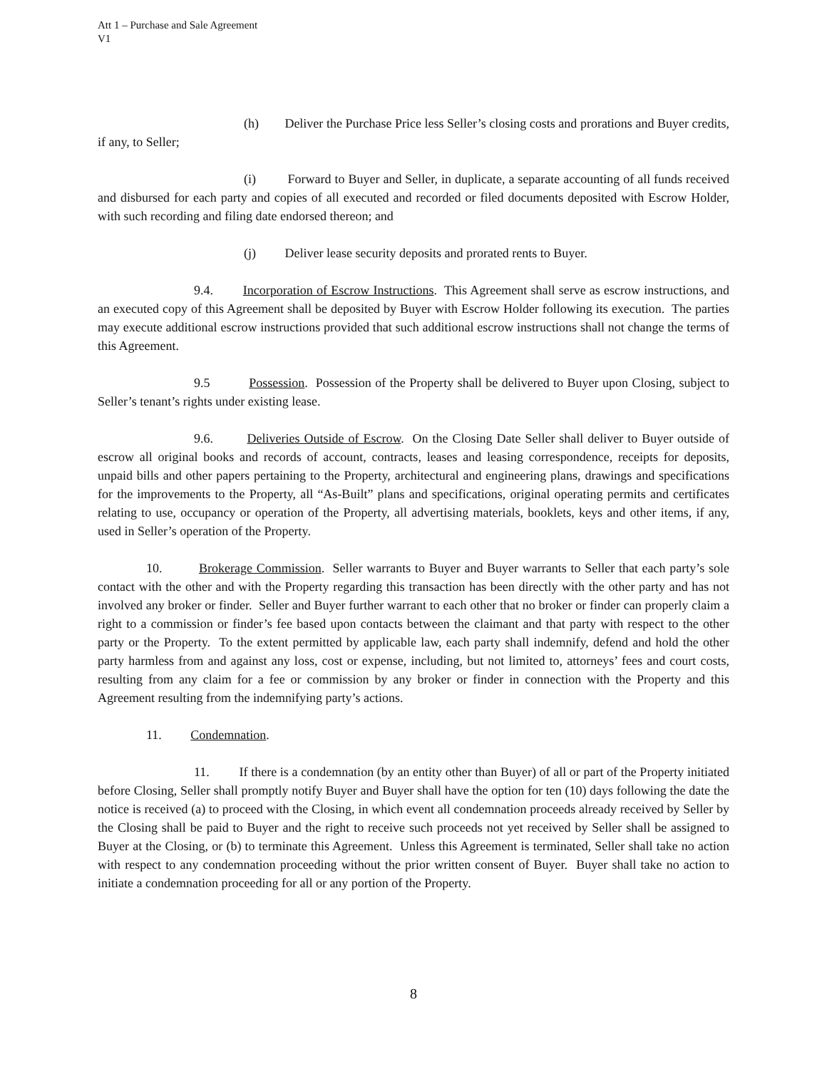Att 1 – Purchase and Sale Agreement
V1
(h) Deliver the Purchase Price less Seller’s closing costs and prorations and Buyer credits, if any, to Seller;
(i) Forward to Buyer and Seller, in duplicate, a separate accounting of all funds received and disbursed for each party and copies of all executed and recorded or filed documents deposited with Escrow Holder, with such recording and filing date endorsed thereon; and
(j) Deliver lease security deposits and prorated rents to Buyer.
9.4. Incorporation of Escrow Instructions. This Agreement shall serve as escrow instructions, and an executed copy of this Agreement shall be deposited by Buyer with Escrow Holder following its execution. The parties may execute additional escrow instructions provided that such additional escrow instructions shall not change the terms of this Agreement.
9.5 Possession. Possession of the Property shall be delivered to Buyer upon Closing, subject to Seller’s tenant’s rights under existing lease.
9.6. Deliveries Outside of Escrow. On the Closing Date Seller shall deliver to Buyer outside of escrow all original books and records of account, contracts, leases and leasing correspondence, receipts for deposits, unpaid bills and other papers pertaining to the Property, architectural and engineering plans, drawings and specifications for the improvements to the Property, all “As-Built” plans and specifications, original operating permits and certificates relating to use, occupancy or operation of the Property, all advertising materials, booklets, keys and other items, if any, used in Seller’s operation of the Property.
10. Brokerage Commission. Seller warrants to Buyer and Buyer warrants to Seller that each party’s sole contact with the other and with the Property regarding this transaction has been directly with the other party and has not involved any broker or finder. Seller and Buyer further warrant to each other that no broker or finder can properly claim a right to a commission or finder’s fee based upon contacts between the claimant and that party with respect to the other party or the Property. To the extent permitted by applicable law, each party shall indemnify, defend and hold the other party harmless from and against any loss, cost or expense, including, but not limited to, attorneys’ fees and court costs, resulting from any claim for a fee or commission by any broker or finder in connection with the Property and this Agreement resulting from the indemnifying party’s actions.
11. Condemnation.
11. If there is a condemnation (by an entity other than Buyer) of all or part of the Property initiated before Closing, Seller shall promptly notify Buyer and Buyer shall have the option for ten (10) days following the date the notice is received (a) to proceed with the Closing, in which event all condemnation proceeds already received by Seller by the Closing shall be paid to Buyer and the right to receive such proceeds not yet received by Seller shall be assigned to Buyer at the Closing, or (b) to terminate this Agreement. Unless this Agreement is terminated, Seller shall take no action with respect to any condemnation proceeding without the prior written consent of Buyer. Buyer shall take no action to initiate a condemnation proceeding for all or any portion of the Property.
8